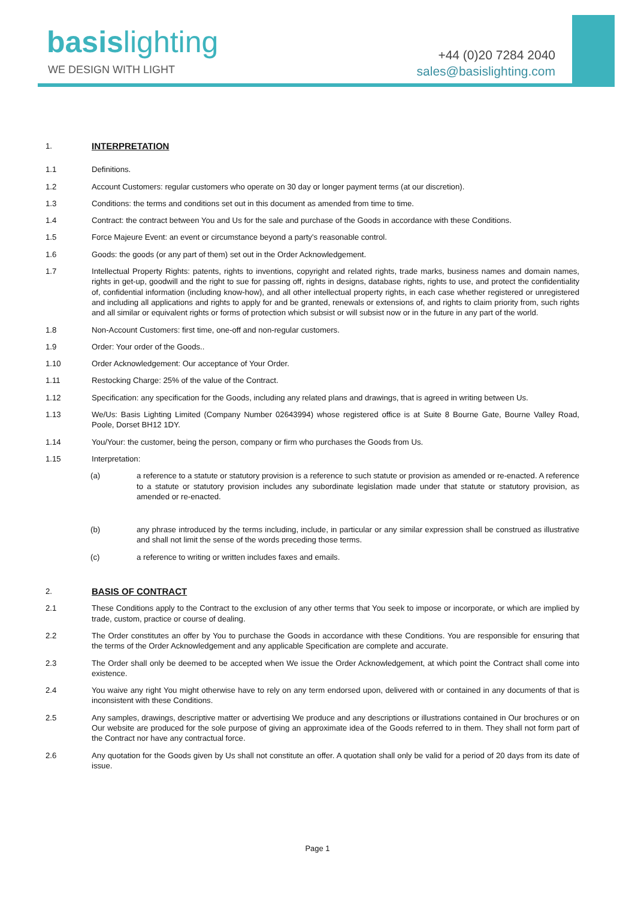basis lighting
WE DESIGN WITH LIGHT
+44 (0)20 7284 2040
sales@basislighting.com
1. INTERPRETATION
1.1 Definitions.
1.2 Account Customers: regular customers who operate on 30 day or longer payment terms (at our discretion).
1.3 Conditions: the terms and conditions set out in this document as amended from time to time.
1.4 Contract: the contract between You and Us for the sale and purchase of the Goods in accordance with these Conditions.
1.5 Force Majeure Event: an event or circumstance beyond a party's reasonable control.
1.6 Goods: the goods (or any part of them) set out in the Order Acknowledgement.
1.7 Intellectual Property Rights: patents, rights to inventions, copyright and related rights, trade marks, business names and domain names, rights in get-up, goodwill and the right to sue for passing off, rights in designs, database rights, rights to use, and protect the confidentiality of, confidential information (including know-how), and all other intellectual property rights, in each case whether registered or unregistered and including all applications and rights to apply for and be granted, renewals or extensions of, and rights to claim priority from, such rights and all similar or equivalent rights or forms of protection which subsist or will subsist now or in the future in any part of the world.
1.8 Non-Account Customers: first time, one-off and non-regular customers.
1.9 Order: Your order of the Goods..
1.10 Order Acknowledgement: Our acceptance of Your Order.
1.11 Restocking Charge: 25% of the value of the Contract.
1.12 Specification: any specification for the Goods, including any related plans and drawings, that is agreed in writing between Us.
1.13 We/Us: Basis Lighting Limited (Company Number 02643994) whose registered office is at Suite 8 Bourne Gate, Bourne Valley Road, Poole, Dorset BH12 1DY.
1.14 You/Your: the customer, being the person, company or firm who purchases the Goods from Us.
1.15 Interpretation:
(a) a reference to a statute or statutory provision is a reference to such statute or provision as amended or re-enacted. A reference to a statute or statutory provision includes any subordinate legislation made under that statute or statutory provision, as amended or re-enacted.
(b) any phrase introduced by the terms including, include, in particular or any similar expression shall be construed as illustrative and shall not limit the sense of the words preceding those terms.
(c) a reference to writing or written includes faxes and emails.
2. BASIS OF CONTRACT
2.1 These Conditions apply to the Contract to the exclusion of any other terms that You seek to impose or incorporate, or which are implied by trade, custom, practice or course of dealing.
2.2 The Order constitutes an offer by You to purchase the Goods in accordance with these Conditions. You are responsible for ensuring that the terms of the Order Acknowledgement and any applicable Specification are complete and accurate.
2.3 The Order shall only be deemed to be accepted when We issue the Order Acknowledgement, at which point the Contract shall come into existence.
2.4 You waive any right You might otherwise have to rely on any term endorsed upon, delivered with or contained in any documents of that is inconsistent with these Conditions.
2.5 Any samples, drawings, descriptive matter or advertising We produce and any descriptions or illustrations contained in Our brochures or on Our website are produced for the sole purpose of giving an approximate idea of the Goods referred to in them. They shall not form part of the Contract nor have any contractual force.
2.6 Any quotation for the Goods given by Us shall not constitute an offer. A quotation shall only be valid for a period of 20 days from its date of issue.
Page 1